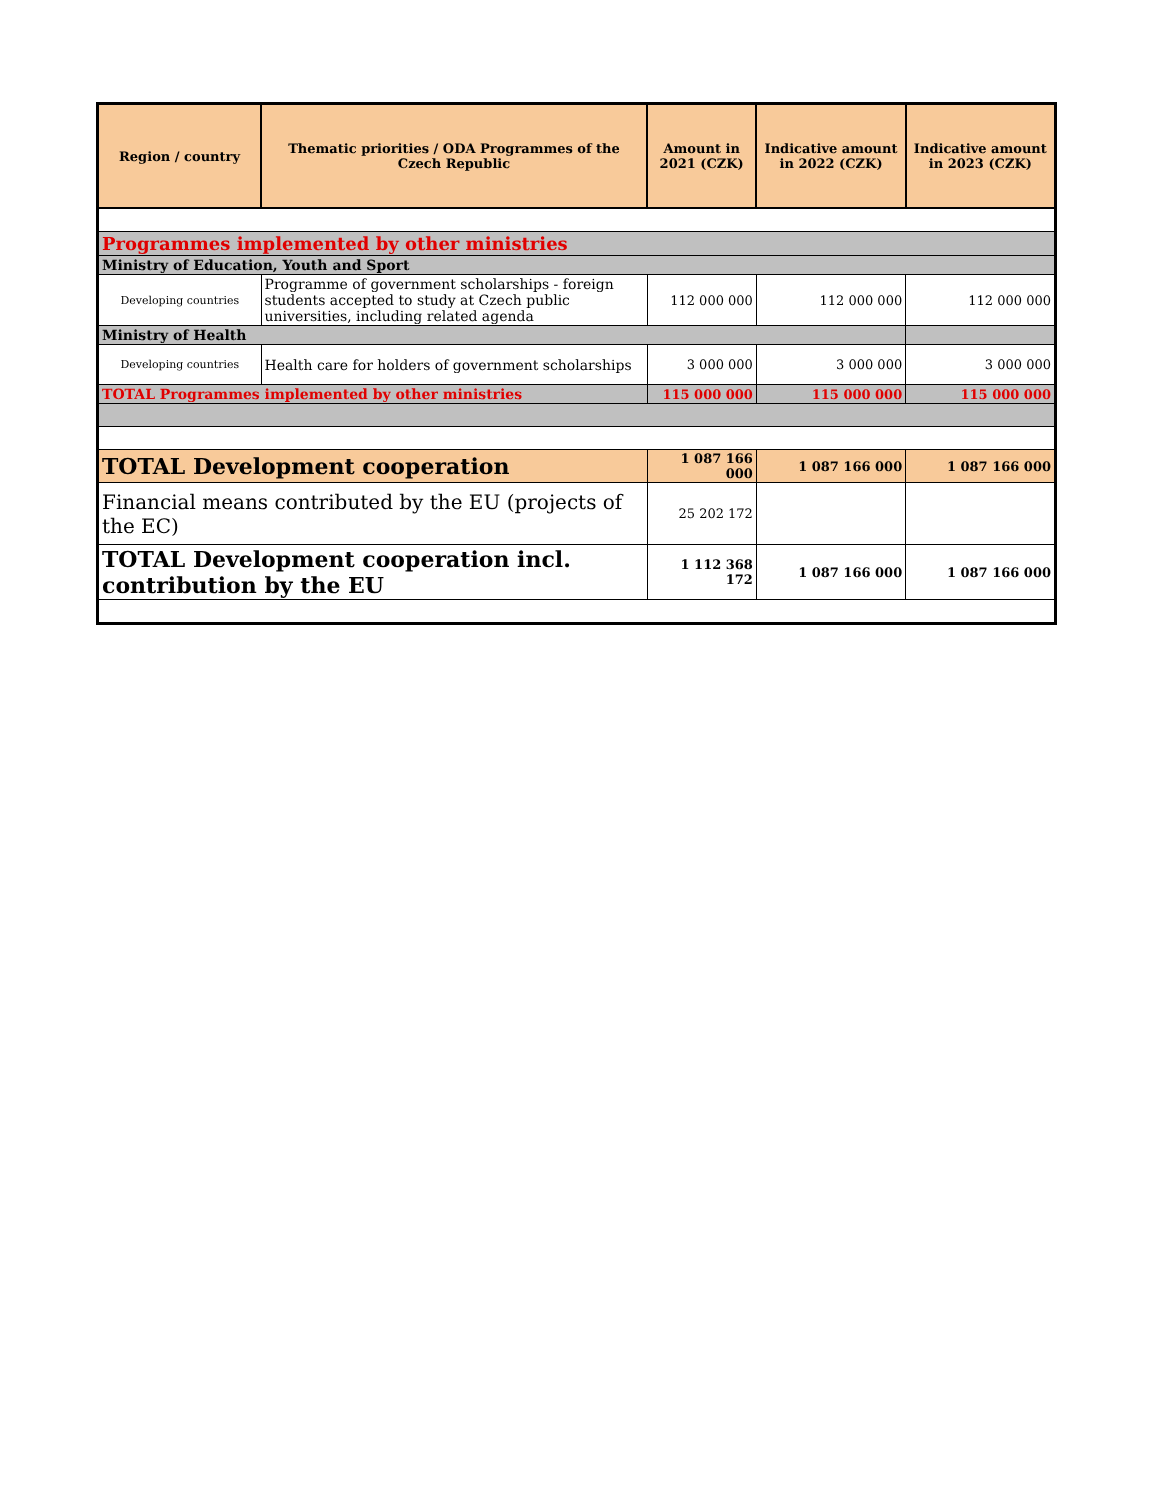| Region / country | Thematic priorities / ODA Programmes of the Czech Republic | Amount in 2021 (CZK) | Indicative amount in 2022 (CZK) | Indicative amount in 2023 (CZK) |
| --- | --- | --- | --- | --- |
| Programmes implemented by other ministries | | | | |
| Ministry of Education, Youth and Sport | | | | |
| Developing countries | Programme of government scholarships - foreign students accepted to study at Czech public universities, including related agenda | 112 000 000 | 112 000 000 | 112 000 000 |
| Ministry of Health | | | | |
| Developing countries | Health care for holders of government scholarships | 3 000 000 | 3 000 000 | 3 000 000 |
| TOTAL Programmes implemented by other ministries | | 115 000 000 | 115 000 000 | 115 000 000 |
| TOTAL Development cooperation | | 1 087 166 000 | 1 087 166 000 | 1 087 166 000 |
| Financial means contributed by the EU (projects of the EC) | | 25 202 172 | | |
| TOTAL Development cooperation incl. contribution by the EU | | 1 112 368 172 | 1 087 166 000 | 1 087 166 000 |